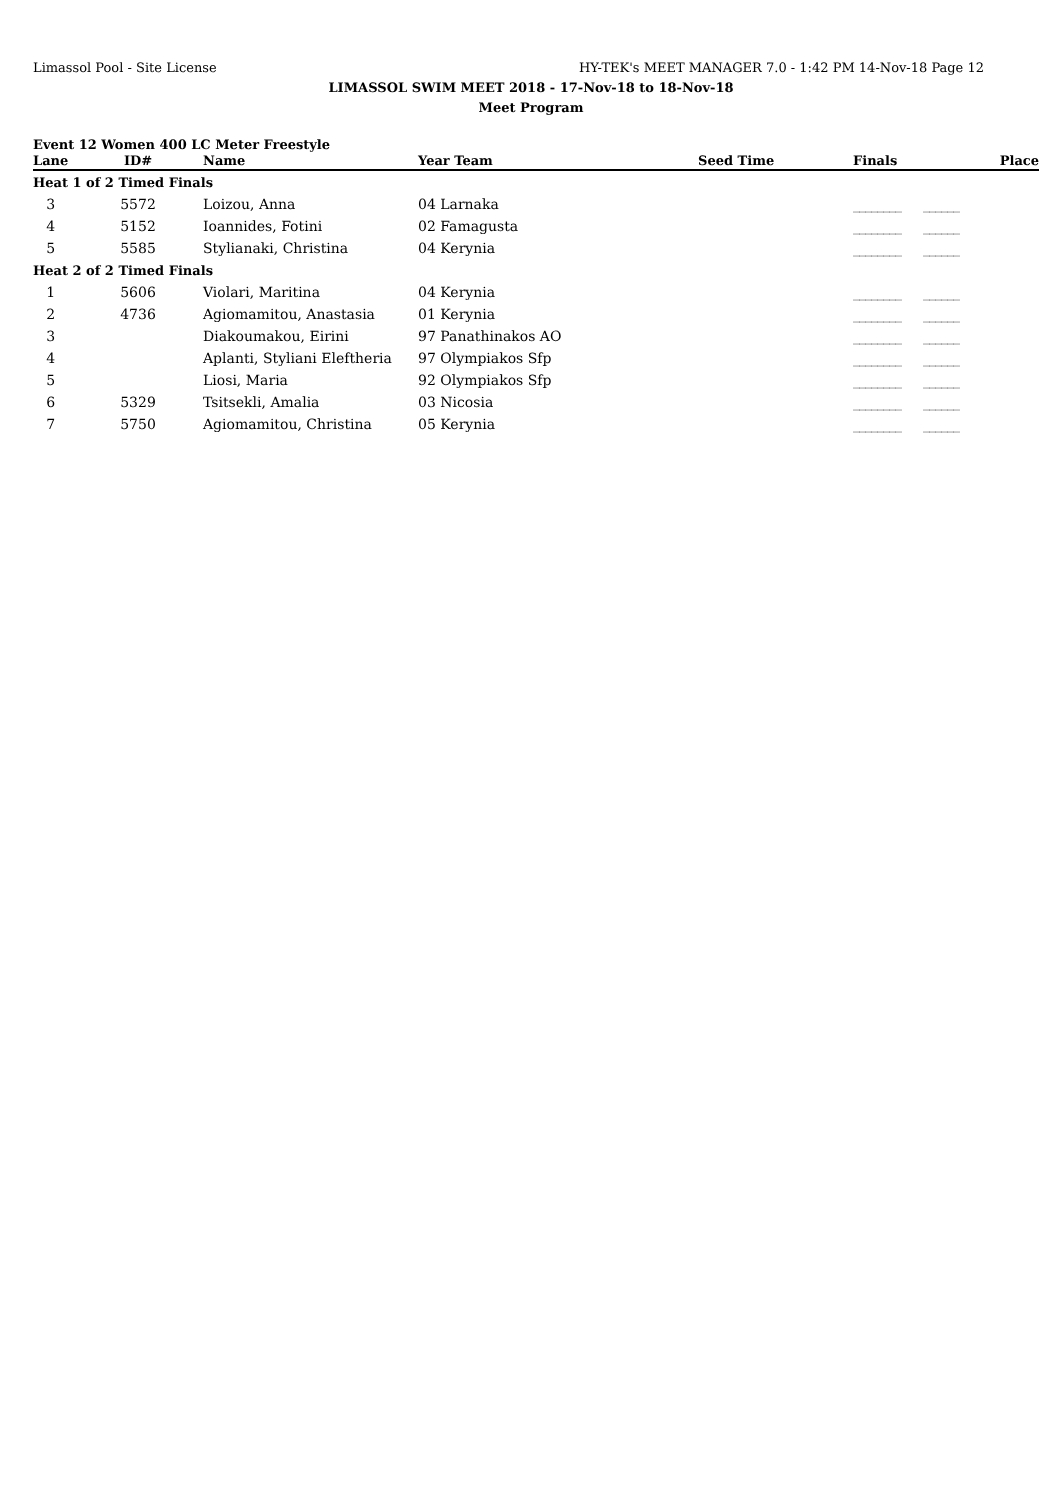Limassol Pool - Site License HY-TEK's MEET MANAGER 7.0 - 1:42 PM 14-Nov-18 Page 12
LIMASSOL SWIM MEET 2018 - 17-Nov-18 to 18-Nov-18
Meet Program
Event 12 Women 400 LC Meter Freestyle
| Lane | ID# | Name | Year Team | Seed Time | Finals | Place |
| --- | --- | --- | --- | --- | --- | --- |
| Heat 1 of 2 Timed Finals | | | | | | |
| 3 | 5572 | Loizou, Anna | 04 Larnaka | | ________ | ______ |
| 4 | 5152 | Ioannides, Fotini | 02 Famagusta | | ________ | ______ |
| 5 | 5585 | Stylianaki, Christina | 04 Kerynia | | ________ | ______ |
| Heat 2 of 2 Timed Finals | | | | | | |
| 1 | 5606 | Violari, Maritina | 04 Kerynia | | ________ | ______ |
| 2 | 4736 | Agiomamitou, Anastasia | 01 Kerynia | | ________ | ______ |
| 3 | | Diakoumakou, Eirini | 97 Panathinakos AO | | ________ | ______ |
| 4 | | Aplanti, Styliani Eleftheria | 97 Olympiakos Sfp | | ________ | ______ |
| 5 | | Liosi, Maria | 92 Olympiakos Sfp | | ________ | ______ |
| 6 | 5329 | Tsitsekli, Amalia | 03 Nicosia | | ________ | ______ |
| 7 | 5750 | Agiomamitou, Christina | 05 Kerynia | | ________ | ______ |